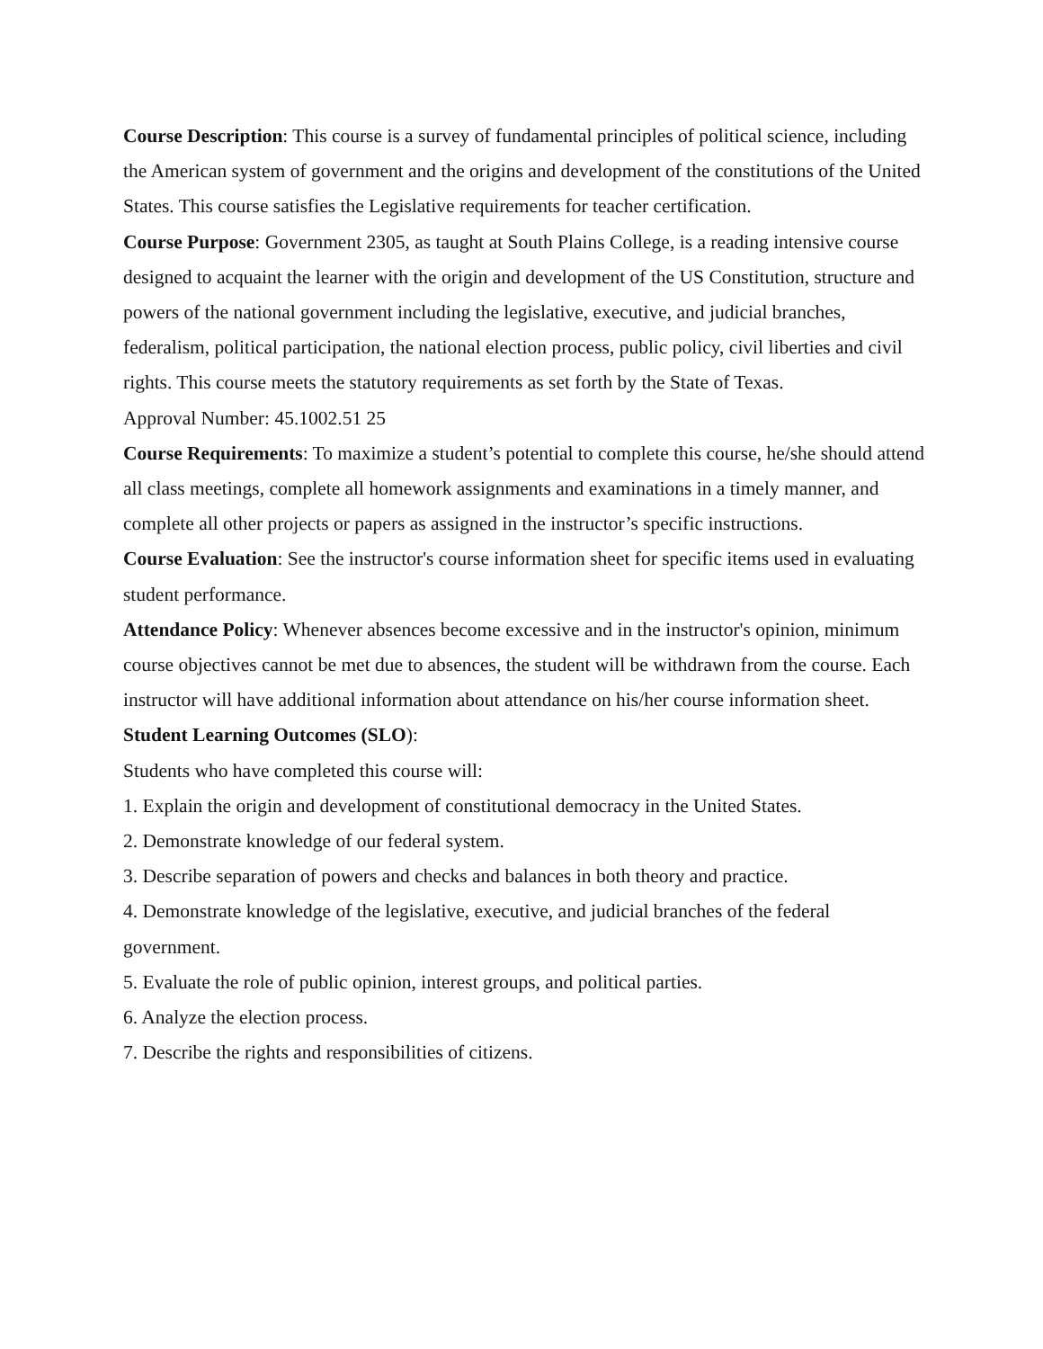Course Description: This course is a survey of fundamental principles of political science, including the American system of government and the origins and development of the constitutions of the United States. This course satisfies the Legislative requirements for teacher certification.
Course Purpose: Government 2305, as taught at South Plains College, is a reading intensive course designed to acquaint the learner with the origin and development of the US Constitution, structure and powers of the national government including the legislative, executive, and judicial branches, federalism, political participation, the national election process, public policy, civil liberties and civil rights. This course meets the statutory requirements as set forth by the State of Texas.
Approval Number: 45.1002.51 25
Course Requirements: To maximize a student’s potential to complete this course, he/she should attend all class meetings, complete all homework assignments and examinations in a timely manner, and complete all other projects or papers as assigned in the instructor’s specific instructions.
Course Evaluation: See the instructor's course information sheet for specific items used in evaluating student performance.
Attendance Policy: Whenever absences become excessive and in the instructor's opinion, minimum course objectives cannot be met due to absences, the student will be withdrawn from the course. Each instructor will have additional information about attendance on his/her course information sheet.
Student Learning Outcomes (SLO):
Students who have completed this course will:
1. Explain the origin and development of constitutional democracy in the United States.
2. Demonstrate knowledge of our federal system.
3. Describe separation of powers and checks and balances in both theory and practice.
4. Demonstrate knowledge of the legislative, executive, and judicial branches of the federal government.
5. Evaluate the role of public opinion, interest groups, and political parties.
6. Analyze the election process.
7. Describe the rights and responsibilities of citizens.